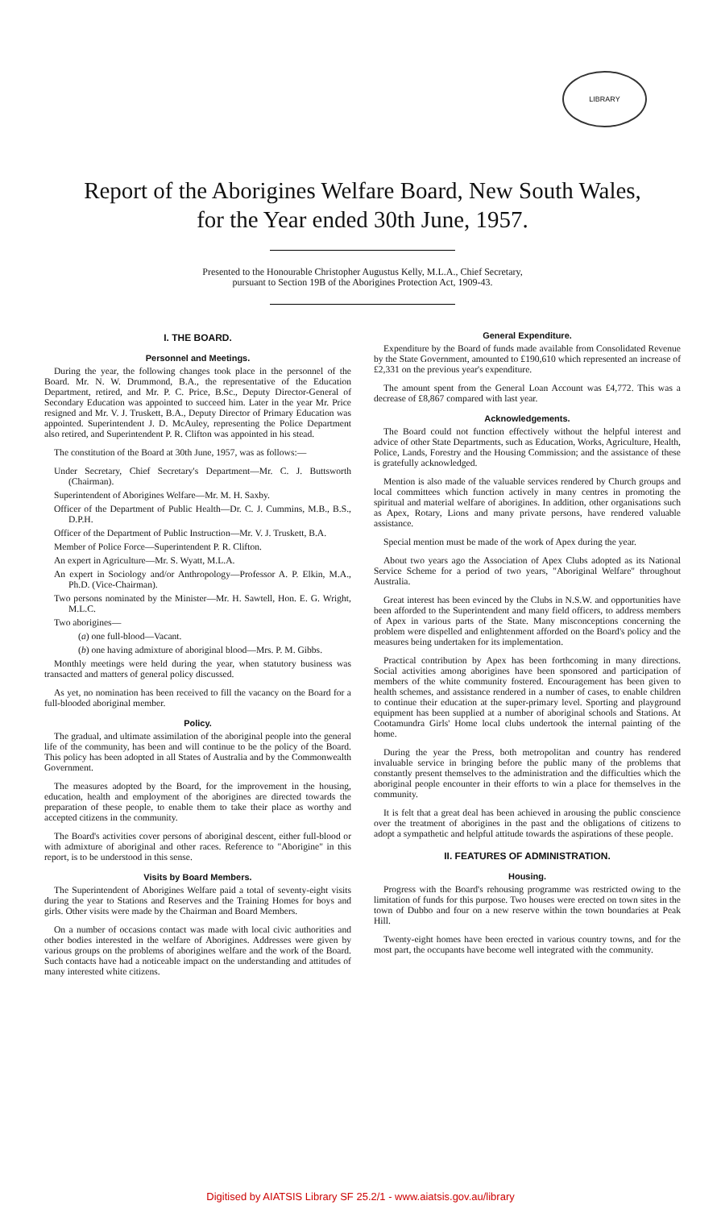LIBRARY
Report of the Aborigines Welfare Board, New South Wales,
for the Year ended 30th June, 1957.
Presented to the Honourable Christopher Augustus Kelly, M.L.A., Chief Secretary,
pursuant to Section 19B of the Aborigines Protection Act, 1909-43.
I. THE BOARD.
Personnel and Meetings.
During the year, the following changes took place in the personnel of the Board. Mr. N. W. Drummond, B.A., the representative of the Education Department, retired, and Mr. P. C. Price, B.Sc., Deputy Director-General of Secondary Education was appointed to succeed him. Later in the year Mr. Price resigned and Mr. V. J. Truskett, B.A., Deputy Director of Primary Education was appointed. Superintendent J. D. McAuley, representing the Police Department also retired, and Superintendent P. R. Clifton was appointed in his stead.
The constitution of the Board at 30th June, 1957, was as follows:—
Under Secretary, Chief Secretary's Department—Mr. C. J. Buttsworth (Chairman).
Superintendent of Aborigines Welfare—Mr. M. H. Saxby.
Officer of the Department of Public Health—Dr. C. J. Cummins, M.B., B.S., D.P.H.
Officer of the Department of Public Instruction—Mr. V. J. Truskett, B.A.
Member of Police Force—Superintendent P. R. Clifton.
An expert in Agriculture—Mr. S. Wyatt, M.L.A.
An expert in Sociology and/or Anthropology—Professor A. P. Elkin, M.A., Ph.D. (Vice-Chairman).
Two persons nominated by the Minister—Mr. H. Sawtell, Hon. E. G. Wright, M.L.C.
Two aborigines—
(a) one full-blood—Vacant.
(b) one having admixture of aboriginal blood—Mrs. P. M. Gibbs.
Monthly meetings were held during the year, when statutory business was transacted and matters of general policy discussed.
As yet, no nomination has been received to fill the vacancy on the Board for a full-blooded aboriginal member.
Policy.
The gradual, and ultimate assimilation of the aboriginal people into the general life of the community, has been and will continue to be the policy of the Board. This policy has been adopted in all States of Australia and by the Commonwealth Government.
The measures adopted by the Board, for the improvement in the housing, education, health and employment of the aborigines are directed towards the preparation of these people, to enable them to take their place as worthy and accepted citizens in the community.
The Board's activities cover persons of aboriginal descent, either full-blood or with admixture of aboriginal and other races. Reference to "Aborigine" in this report, is to be understood in this sense.
Visits by Board Members.
The Superintendent of Aborigines Welfare paid a total of seventy-eight visits during the year to Stations and Reserves and the Training Homes for boys and girls. Other visits were made by the Chairman and Board Members.
On a number of occasions contact was made with local civic authorities and other bodies interested in the welfare of Aborigines. Addresses were given by various groups on the problems of aborigines welfare and the work of the Board. Such contacts have had a noticeable impact on the understanding and attitudes of many interested white citizens.
General Expenditure.
Expenditure by the Board of funds made available from Consolidated Revenue by the State Government, amounted to £190,610 which represented an increase of £2,331 on the previous year's expenditure.
The amount spent from the General Loan Account was £4,772. This was a decrease of £8,867 compared with last year.
Acknowledgements.
The Board could not function effectively without the helpful interest and advice of other State Departments, such as Education, Works, Agriculture, Health, Police, Lands, Forestry and the Housing Commission; and the assistance of these is gratefully acknowledged.
Mention is also made of the valuable services rendered by Church groups and local committees which function actively in many centres in promoting the spiritual and material welfare of aborigines. In addition, other organisations such as Apex, Rotary, Lions and many private persons, have rendered valuable assistance.
Special mention must be made of the work of Apex during the year.
About two years ago the Association of Apex Clubs adopted as its National Service Scheme for a period of two years, "Aboriginal Welfare" throughout Australia.
Great interest has been evinced by the Clubs in N.S.W. and opportunities have been afforded to the Superintendent and many field officers, to address members of Apex in various parts of the State. Many misconceptions concerning the problem were dispelled and enlightenment afforded on the Board's policy and the measures being undertaken for its implementation.
Practical contribution by Apex has been forthcoming in many directions. Social activities among aborigines have been sponsored and participation of members of the white community fostered. Encouragement has been given to health schemes, and assistance rendered in a number of cases, to enable children to continue their education at the super-primary level. Sporting and playground equipment has been supplied at a number of aboriginal schools and Stations. At Cootamundra Girls' Home local clubs undertook the internal painting of the home.
During the year the Press, both metropolitan and country has rendered invaluable service in bringing before the public many of the problems that constantly present themselves to the administration and the difficulties which the aboriginal people encounter in their efforts to win a place for themselves in the community.
It is felt that a great deal has been achieved in arousing the public conscience over the treatment of aborigines in the past and the obligations of citizens to adopt a sympathetic and helpful attitude towards the aspirations of these people.
II. FEATURES OF ADMINISTRATION.
Housing.
Progress with the Board's rehousing programme was restricted owing to the limitation of funds for this purpose. Two houses were erected on town sites in the town of Dubbo and four on a new reserve within the town boundaries at Peak Hill.
Twenty-eight homes have been erected in various country towns, and for the most part, the occupants have become well integrated with the community.
Digitised by AIATSIS Library SF 25.2/1 - www.aiatsis.gov.au/library